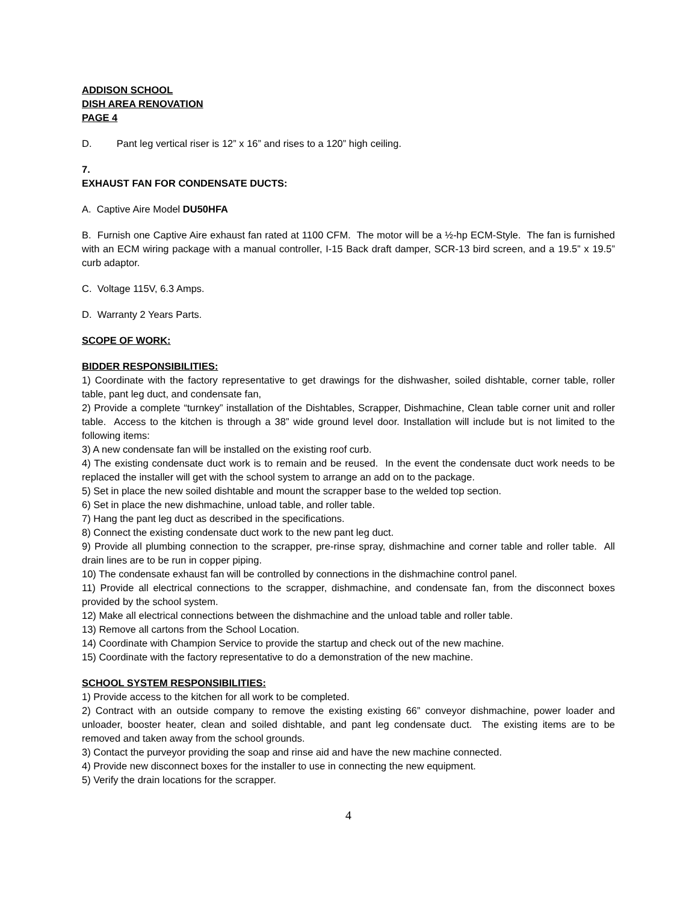ADDISON SCHOOL
DISH AREA RENOVATION
PAGE 4
D. Pant leg vertical riser is 12” x 16” and rises to a 120” high ceiling.
7.
EXHAUST FAN FOR CONDENSATE DUCTS:
A. Captive Aire Model DU50HFA
B. Furnish one Captive Aire exhaust fan rated at 1100 CFM. The motor will be a ½-hp ECM-Style. The fan is furnished with an ECM wiring package with a manual controller, I-15 Back draft damper, SCR-13 bird screen, and a 19.5” x 19.5” curb adaptor.
C. Voltage 115V, 6.3 Amps.
D. Warranty 2 Years Parts.
SCOPE OF WORK:
BIDDER RESPONSIBILITIES:
1) Coordinate with the factory representative to get drawings for the dishwasher, soiled dishtable, corner table, roller table, pant leg duct, and condensate fan,
2) Provide a complete “turnkey” installation of the Dishtables, Scrapper, Dishmachine, Clean table corner unit and roller table. Access to the kitchen is through a 38” wide ground level door. Installation will include but is not limited to the following items:
3) A new condensate fan will be installed on the existing roof curb.
4) The existing condensate duct work is to remain and be reused. In the event the condensate duct work needs to be replaced the installer will get with the school system to arrange an add on to the package.
5) Set in place the new soiled dishtable and mount the scrapper base to the welded top section.
6) Set in place the new dishmachine, unload table, and roller table.
7) Hang the pant leg duct as described in the specifications.
8) Connect the existing condensate duct work to the new pant leg duct.
9) Provide all plumbing connection to the scrapper, pre-rinse spray, dishmachine and corner table and roller table. All drain lines are to be run in copper piping.
10) The condensate exhaust fan will be controlled by connections in the dishmachine control panel.
11) Provide all electrical connections to the scrapper, dishmachine, and condensate fan, from the disconnect boxes provided by the school system.
12) Make all electrical connections between the dishmachine and the unload table and roller table.
13) Remove all cartons from the School Location.
14) Coordinate with Champion Service to provide the startup and check out of the new machine.
15) Coordinate with the factory representative to do a demonstration of the new machine.
SCHOOL SYSTEM RESPONSIBILITIES:
1) Provide access to the kitchen for all work to be completed.
2) Contract with an outside company to remove the existing existing 66” conveyor dishmachine, power loader and unloader, booster heater, clean and soiled dishtable, and pant leg condensate duct. The existing items are to be removed and taken away from the school grounds.
3) Contact the purveyor providing the soap and rinse aid and have the new machine connected.
4) Provide new disconnect boxes for the installer to use in connecting the new equipment.
5) Verify the drain locations for the scrapper.
4